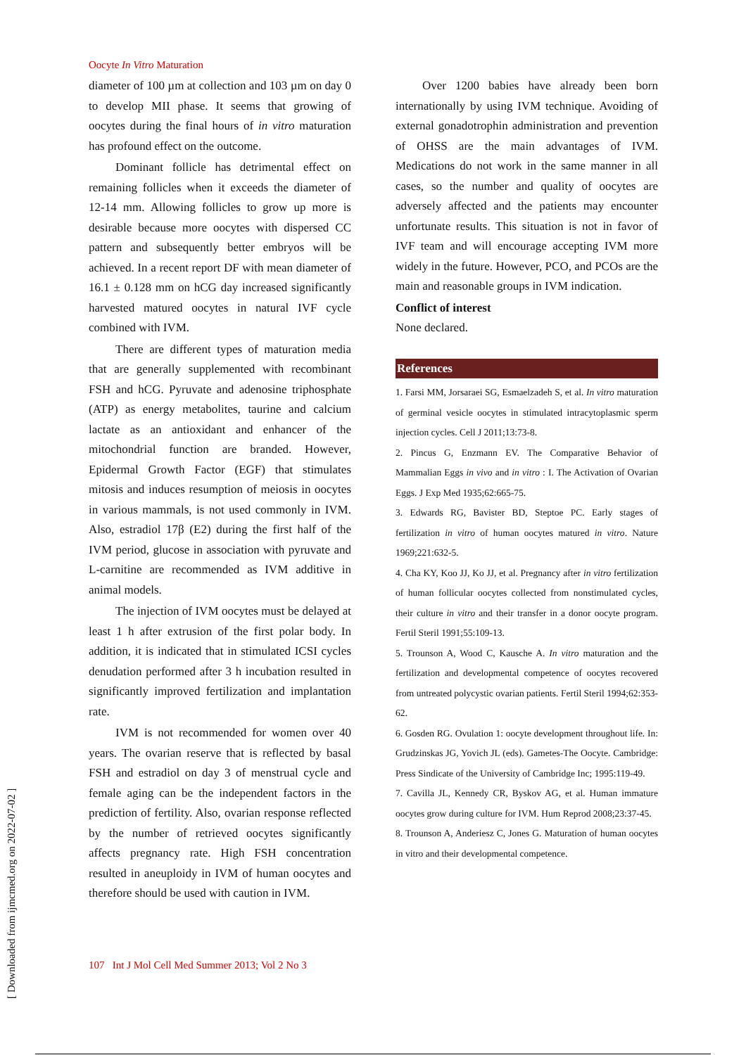Oocyte In Vitro Maturation
diameter of 100 µm at collection and 103 µm on day 0 to develop MII phase. It seems that growing of oocytes during the final hours of in vitro maturation has profound effect on the outcome.
Dominant follicle has detrimental effect on remaining follicles when it exceeds the diameter of 12-14 mm. Allowing follicles to grow up more is desirable because more oocytes with dispersed CC pattern and subsequently better embryos will be achieved. In a recent report DF with mean diameter of 16.1 ± 0.128 mm on hCG day increased significantly harvested matured oocytes in natural IVF cycle combined with IVM.
There are different types of maturation media that are generally supplemented with recombinant FSH and hCG. Pyruvate and adenosine triphosphate (ATP) as energy metabolites, taurine and calcium lactate as an antioxidant and enhancer of the mitochondrial function are branded. However, Epidermal Growth Factor (EGF) that stimulates mitosis and induces resumption of meiosis in oocytes in various mammals, is not used commonly in IVM. Also, estradiol 17β (E2) during the first half of the IVM period, glucose in association with pyruvate and L-carnitine are recommended as IVM additive in animal models.
The injection of IVM oocytes must be delayed at least 1 h after extrusion of the first polar body. In addition, it is indicated that in stimulated ICSI cycles denudation performed after 3 h incubation resulted in significantly improved fertilization and implantation rate.
IVM is not recommended for women over 40 years. The ovarian reserve that is reflected by basal FSH and estradiol on day 3 of menstrual cycle and female aging can be the independent factors in the prediction of fertility. Also, ovarian response reflected by the number of retrieved oocytes significantly affects pregnancy rate. High FSH concentration resulted in aneuploidy in IVM of human oocytes and therefore should be used with caution in IVM.
Over 1200 babies have already been born internationally by using IVM technique. Avoiding of external gonadotrophin administration and prevention of OHSS are the main advantages of IVM. Medications do not work in the same manner in all cases, so the number and quality of oocytes are adversely affected and the patients may encounter unfortunate results. This situation is not in favor of IVF team and will encourage accepting IVM more widely in the future. However, PCO, and PCOs are the main and reasonable groups in IVM indication.
Conflict of interest
None declared.
References
1. Farsi MM, Jorsaraei SG, Esmaelzadeh S, et al. In vitro maturation of germinal vesicle oocytes in stimulated intracytoplasmic sperm injection cycles. Cell J 2011;13:73-8.
2. Pincus G, Enzmann EV. The Comparative Behavior of Mammalian Eggs in vivo and in vitro : I. The Activation of Ovarian Eggs. J Exp Med 1935;62:665-75.
3. Edwards RG, Bavister BD, Steptoe PC. Early stages of fertilization in vitro of human oocytes matured in vitro. Nature 1969;221:632-5.
4. Cha KY, Koo JJ, Ko JJ, et al. Pregnancy after in vitro fertilization of human follicular oocytes collected from nonstimulated cycles, their culture in vitro and their transfer in a donor oocyte program. Fertil Steril 1991;55:109-13.
5. Trounson A, Wood C, Kausche A. In vitro maturation and the fertilization and developmental competence of oocytes recovered from untreated polycystic ovarian patients. Fertil Steril 1994;62:353-62.
6. Gosden RG. Ovulation 1: oocyte development throughout life. In: Grudzinskas JG, Yovich JL (eds). Gametes-The Oocyte. Cambridge: Press Sindicate of the University of Cambridge Inc; 1995:119-49.
7. Cavilla JL, Kennedy CR, Byskov AG, et al. Human immature oocytes grow during culture for IVM. Hum Reprod 2008;23:37-45.
8. Trounson A, Anderiesz C, Jones G. Maturation of human oocytes in vitro and their developmental competence.
107 Int J Mol Cell Med Summer 2013; Vol 2 No 3
[ Downloaded from ijmcmed.org on 2022-07-02 ]